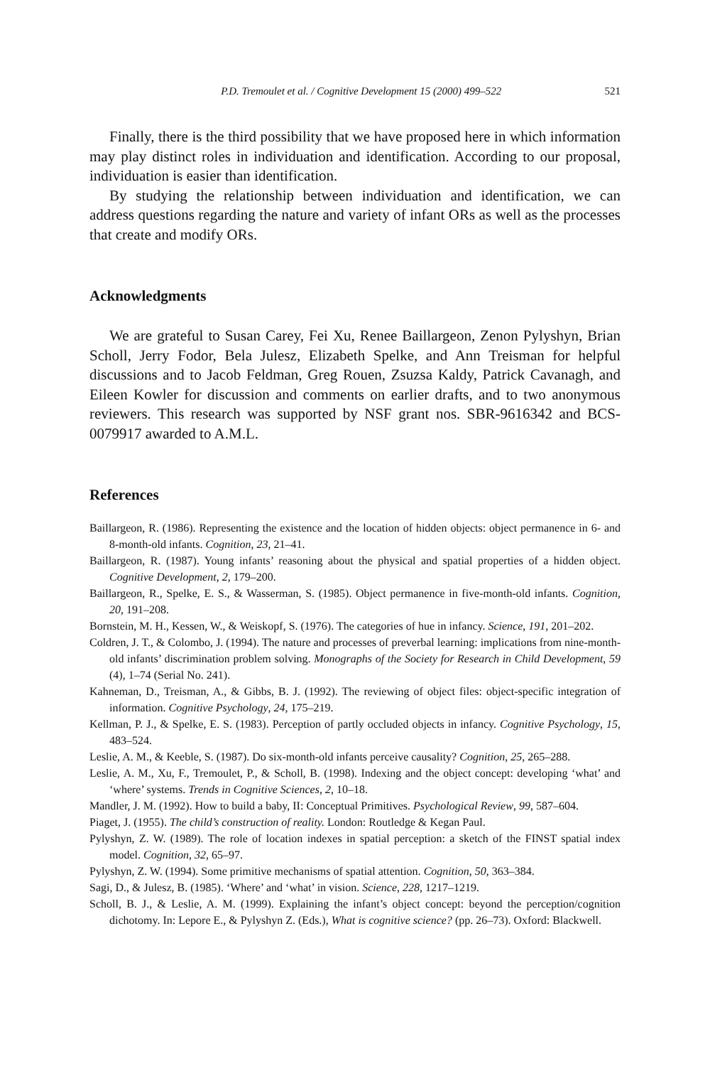P.D. Tremoulet et al. / Cognitive Development 15 (2000) 499–522 521
Finally, there is the third possibility that we have proposed here in which information may play distinct roles in individuation and identification. According to our proposal, individuation is easier than identification.
By studying the relationship between individuation and identification, we can address questions regarding the nature and variety of infant ORs as well as the processes that create and modify ORs.
Acknowledgments
We are grateful to Susan Carey, Fei Xu, Renee Baillargeon, Zenon Pylyshyn, Brian Scholl, Jerry Fodor, Bela Julesz, Elizabeth Spelke, and Ann Treisman for helpful discussions and to Jacob Feldman, Greg Rouen, Zsuzsa Kaldy, Patrick Cavanagh, and Eileen Kowler for discussion and comments on earlier drafts, and to two anonymous reviewers. This research was supported by NSF grant nos. SBR-9616342 and BCS-0079917 awarded to A.M.L.
References
Baillargeon, R. (1986). Representing the existence and the location of hidden objects: object permanence in 6- and 8-month-old infants. Cognition, 23, 21–41.
Baillargeon, R. (1987). Young infants’ reasoning about the physical and spatial properties of a hidden object. Cognitive Development, 2, 179–200.
Baillargeon, R., Spelke, E. S., & Wasserman, S. (1985). Object permanence in five-month-old infants. Cognition, 20, 191–208.
Bornstein, M. H., Kessen, W., & Weiskopf, S. (1976). The categories of hue in infancy. Science, 191, 201–202.
Coldren, J. T., & Colombo, J. (1994). The nature and processes of preverbal learning: implications from nine-month-old infants’ discrimination problem solving. Monographs of the Society for Research in Child Development, 59 (4), 1–74 (Serial No. 241).
Kahneman, D., Treisman, A., & Gibbs, B. J. (1992). The reviewing of object files: object-specific integration of information. Cognitive Psychology, 24, 175–219.
Kellman, P. J., & Spelke, E. S. (1983). Perception of partly occluded objects in infancy. Cognitive Psychology, 15, 483–524.
Leslie, A. M., & Keeble, S. (1987). Do six-month-old infants perceive causality? Cognition, 25, 265–288.
Leslie, A. M., Xu, F., Tremoulet, P., & Scholl, B. (1998). Indexing and the object concept: developing ‘what’ and ‘where’ systems. Trends in Cognitive Sciences, 2, 10–18.
Mandler, J. M. (1992). How to build a baby, II: Conceptual Primitives. Psychological Review, 99, 587–604.
Piaget, J. (1955). The child’s construction of reality. London: Routledge & Kegan Paul.
Pylyshyn, Z. W. (1989). The role of location indexes in spatial perception: a sketch of the FINST spatial index model. Cognition, 32, 65–97.
Pylyshyn, Z. W. (1994). Some primitive mechanisms of spatial attention. Cognition, 50, 363–384.
Sagi, D., & Julesz, B. (1985). ‘Where’ and ‘what’ in vision. Science, 228, 1217–1219.
Scholl, B. J., & Leslie, A. M. (1999). Explaining the infant’s object concept: beyond the perception/cognition dichotomy. In: Lepore E., & Pylyshyn Z. (Eds.), What is cognitive science? (pp. 26–73). Oxford: Blackwell.